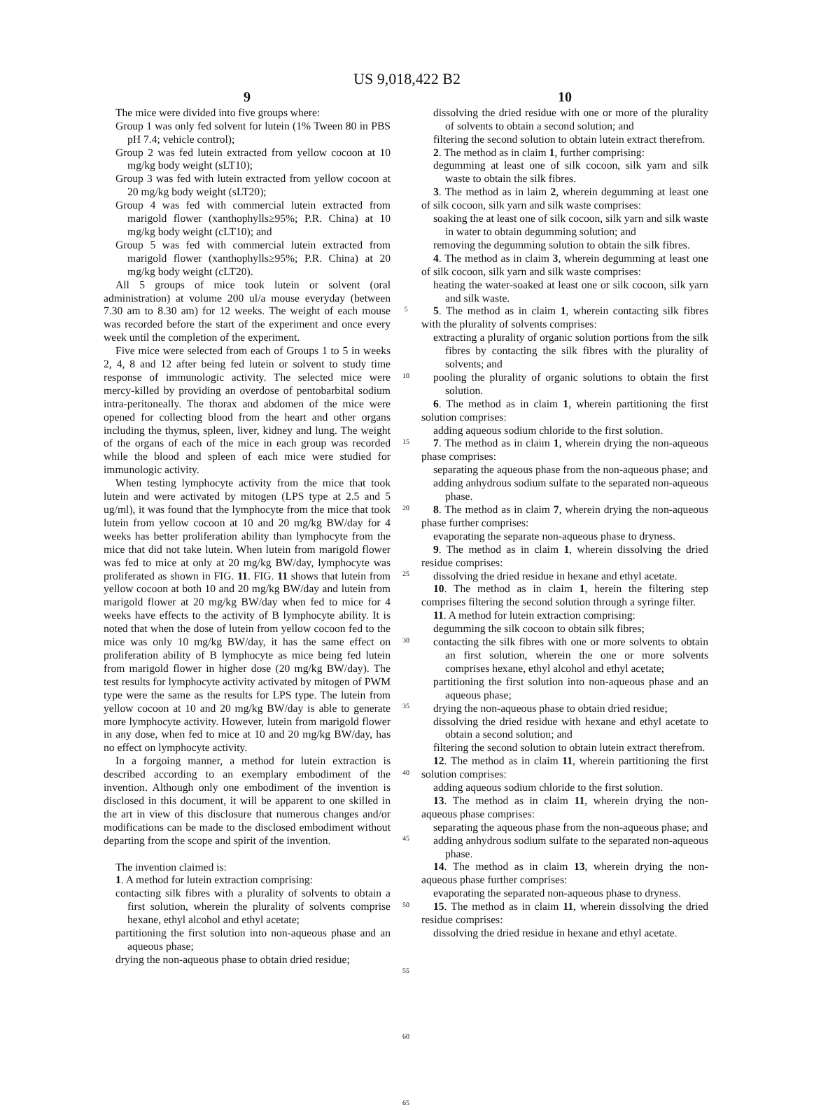US 9,018,422 B2
9
The mice were divided into five groups where:
Group 1 was only fed solvent for lutein (1% Tween 80 in PBS pH 7.4; vehicle control);
Group 2 was fed lutein extracted from yellow cocoon at 10 mg/kg body weight (sLT10);
Group 3 was fed with lutein extracted from yellow cocoon at 20 mg/kg body weight (sLT20);
Group 4 was fed with commercial lutein extracted from marigold flower (xanthophylls≥95%; P.R. China) at 10 mg/kg body weight (cLT10); and
Group 5 was fed with commercial lutein extracted from marigold flower (xanthophylls≥95%; P.R. China) at 20 mg/kg body weight (cLT20).
All 5 groups of mice took lutein or solvent (oral administration) at volume 200 ul/a mouse everyday (between 7.30 am to 8.30 am) for 12 weeks. The weight of each mouse was recorded before the start of the experiment and once every week until the completion of the experiment.
Five mice were selected from each of Groups 1 to 5 in weeks 2, 4, 8 and 12 after being fed lutein or solvent to study time response of immunologic activity. The selected mice were mercy-killed by providing an overdose of pentobarbital sodium intra-peritoneally. The thorax and abdomen of the mice were opened for collecting blood from the heart and other organs including the thymus, spleen, liver, kidney and lung. The weight of the organs of each of the mice in each group was recorded while the blood and spleen of each mice were studied for immunologic activity.
When testing lymphocyte activity from the mice that took lutein and were activated by mitogen (LPS type at 2.5 and 5 ug/ml), it was found that the lymphocyte from the mice that took lutein from yellow cocoon at 10 and 20 mg/kg BW/day for 4 weeks has better proliferation ability than lymphocyte from the mice that did not take lutein. When lutein from marigold flower was fed to mice at only at 20 mg/kg BW/day, lymphocyte was proliferated as shown in FIG. 11. FIG. 11 shows that lutein from yellow cocoon at both 10 and 20 mg/kg BW/day and lutein from marigold flower at 20 mg/kg BW/day when fed to mice for 4 weeks have effects to the activity of B lymphocyte ability. It is noted that when the dose of lutein from yellow cocoon fed to the mice was only 10 mg/kg BW/day, it has the same effect on proliferation ability of B lymphocyte as mice being fed lutein from marigold flower in higher dose (20 mg/kg BW/day). The test results for lymphocyte activity activated by mitogen of PWM type were the same as the results for LPS type. The lutein from yellow cocoon at 10 and 20 mg/kg BW/day is able to generate more lymphocyte activity. However, lutein from marigold flower in any dose, when fed to mice at 10 and 20 mg/kg BW/day, has no effect on lymphocyte activity.
In a forgoing manner, a method for lutein extraction is described according to an exemplary embodiment of the invention. Although only one embodiment of the invention is disclosed in this document, it will be apparent to one skilled in the art in view of this disclosure that numerous changes and/or modifications can be made to the disclosed embodiment without departing from the scope and spirit of the invention.
The invention claimed is:
1. A method for lutein extraction comprising:
contacting silk fibres with a plurality of solvents to obtain a first solution, wherein the plurality of solvents comprise hexane, ethyl alcohol and ethyl acetate;
partitioning the first solution into non-aqueous phase and an aqueous phase;
drying the non-aqueous phase to obtain dried residue;
5
10
15
20
25
30
35
40
45
50
55
60
65
10
dissolving the dried residue with one or more of the plurality of solvents to obtain a second solution; and
filtering the second solution to obtain lutein extract therefrom.
2. The method as in claim 1, further comprising:
degumming at least one of silk cocoon, silk yarn and silk waste to obtain the silk fibres.
3. The method as in laim 2, wherein degumming at least one of silk cocoon, silk yarn and silk waste comprises:
soaking the at least one of silk cocoon, silk yarn and silk waste in water to obtain degumming solution; and
removing the degumming solution to obtain the silk fibres.
4. The method as in claim 3, wherein degumming at least one of silk cocoon, silk yarn and silk waste comprises:
heating the water-soaked at least one or silk cocoon, silk yarn and silk waste.
5. The method as in claim 1, wherein contacting silk fibres with the plurality of solvents comprises:
extracting a plurality of organic solution portions from the silk fibres by contacting the silk fibres with the plurality of solvents; and
pooling the plurality of organic solutions to obtain the first solution.
6. The method as in claim 1, wherein partitioning the first solution comprises:
adding aqueous sodium chloride to the first solution.
7. The method as in claim 1, wherein drying the non-aqueous phase comprises:
separating the aqueous phase from the non-aqueous phase; and
adding anhydrous sodium sulfate to the separated non-aqueous phase.
8. The method as in claim 7, wherein drying the non-aqueous phase further comprises:
evaporating the separate non-aqueous phase to dryness.
9. The method as in claim 1, wherein dissolving the dried residue comprises:
dissolving the dried residue in hexane and ethyl acetate.
10. The method as in claim 1, herein the filtering step comprises filtering the second solution through a syringe filter.
11. A method for lutein extraction comprising:
degumming the silk cocoon to obtain silk fibres;
contacting the silk fibres with one or more solvents to obtain an first solution, wherein the one or more solvents comprises hexane, ethyl alcohol and ethyl acetate;
partitioning the first solution into non-aqueous phase and an aqueous phase;
drying the non-aqueous phase to obtain dried residue;
dissolving the dried residue with hexane and ethyl acetate to obtain a second solution; and
filtering the second solution to obtain lutein extract therefrom.
12. The method as in claim 11, wherein partitioning the first solution comprises:
adding aqueous sodium chloride to the first solution.
13. The method as in claim 11, wherein drying the non-aqueous phase comprises:
separating the aqueous phase from the non-aqueous phase; and
adding anhydrous sodium sulfate to the separated non-aqueous phase.
14. The method as in claim 13, wherein drying the non-aqueous phase further comprises:
evaporating the separated non-aqueous phase to dryness.
15. The method as in claim 11, wherein dissolving the dried residue comprises:
dissolving the dried residue in hexane and ethyl acetate.